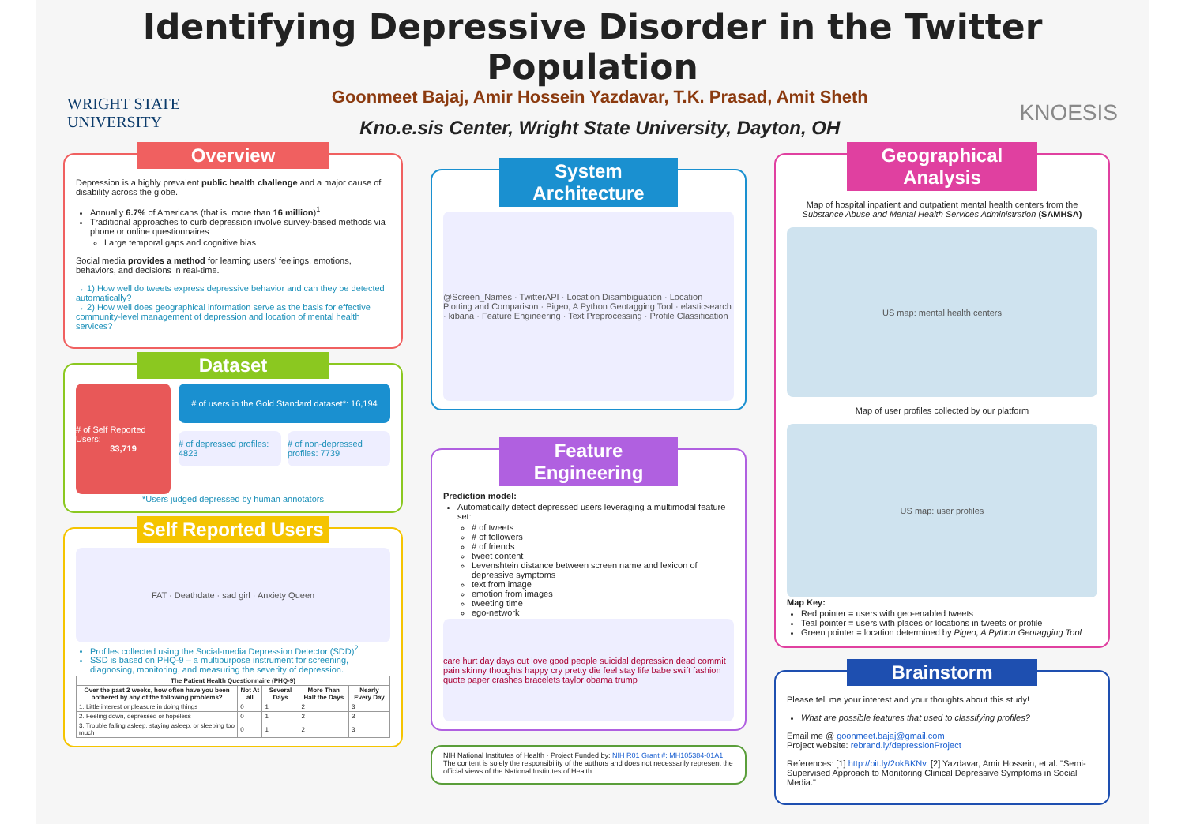Identifying Depressive Disorder in the Twitter Population
WRIGHT STATE
UNIVERSITY
Goonmeet Bajaj, Amir Hossein Yazdavar, T.K. Prasad, Amit Sheth
Kno.e.sis Center, Wright State University, Dayton, OH
KNOESIS
Overview
Depression is a highly prevalent public health challenge and a major cause of disability across the globe.
Annually 6.7% of Americans (that is, more than 16 million)<sup>1</sup>
Traditional approaches to curb depression involve survey-based methods via phone or online questionnaires
Large temporal gaps and cognitive bias
Social media provides a method for learning users' feelings, emotions, behaviors, and decisions in real-time.
→ 1) How well do tweets express depressive behavior and can they be detected automatically?
→ 2) How well does geographical information serve as the basis for effective community-level management of depression and location of mental health services?
Dataset
# of Self Reported Users:
33,719
# of users in the Gold Standard dataset*: 16,194
# of depressed profiles: 4823 # of non-depressed profiles: 7739
*Users judged depressed by human annotators
Self Reported Users
FAT · Deathdate · sad girl · Anxiety Queen
Profiles collected using the Social-media Depression Detector (SDD)<sup>2</sup>
SSD is based on PHQ-9 – a multipurpose instrument for screening, diagnosing, monitoring, and measuring the severity of depression.
| The Patient Health Questionnaire (PHQ-9) | | | | |
| --- | --- | --- | --- | --- |
| Over the past 2 weeks, how often have you been bothered by any of the following problems? | Not At all | Several Days | More Than Half the Days | Nearly Every Day |
| 1. Little interest or pleasure in doing things | 0 | 1 | 2 | 3 |
| 2. Feeling down, depressed or hopeless | 0 | 1 | 2 | 3 |
| 3. Trouble falling asleep, staying asleep, or sleeping too much | 0 | 1 | 2 | 3 |
System Architecture
@Screen_Names · TwitterAPI · Location Disambiguation · Location Plotting and Comparison · Pigeo, A Python Geotagging Tool · elasticsearch · kibana · Feature Engineering · Text Preprocessing · Profile Classification
Feature Engineering
Prediction model:
Automatically detect depressed users leveraging a multimodal feature set:
# of tweets
# of followers
# of friends
tweet content
Levenshtein distance between screen name and lexicon of depressive symptoms
text from image
emotion from images
tweeting time
ego-network
care hurt day days cut love good people suicidal depression dead commit pain skinny thoughts happy cry pretty die feel stay life babe swift fashion quote paper crashes bracelets taylor obama trump
NIH National Institutes of Health · Project Funded by: NIH R01 Grant #: MH105384-01A1
The content is solely the responsibility of the authors and does not necessarily represent the official views of the National Institutes of Health.
Geographical Analysis
Map of hospital inpatient and outpatient mental health centers from the Substance Abuse and Mental Health Services Administration (SAMHSA)
US map: mental health centers
Map of user profiles collected by our platform
US map: user profiles
Map Key:
Red pointer = users with geo-enabled tweets
Teal pointer = users with places or locations in tweets or profile
Green pointer = location determined by Pigeo, A Python Geotagging Tool
Brainstorm
Please tell me your interest and your thoughts about this study!
What are possible features that used to classifying profiles?
Email me @ goonmeet.bajaj@gmail.com
Project website: rebrand.ly/depressionProject
References: [1] http://bit.ly/2okBKNv, [2] Yazdavar, Amir Hossein, et al. "Semi-Supervised Approach to Monitoring Clinical Depressive Symptoms in Social Media."